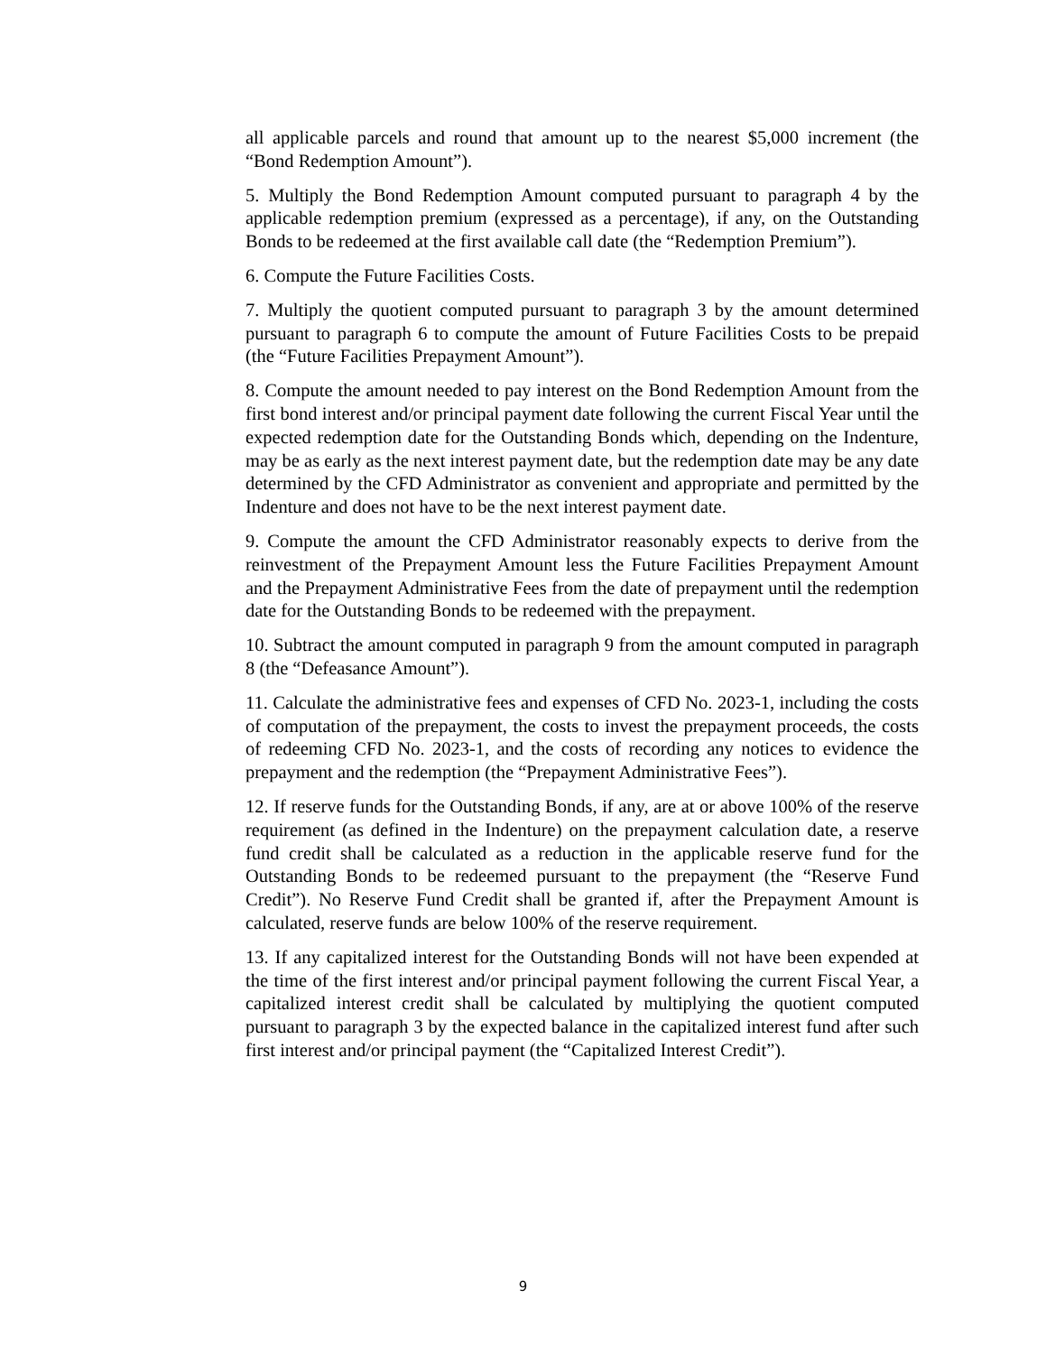all applicable parcels and round that amount up to the nearest $5,000 increment (the “Bond Redemption Amount”).
5. Multiply the Bond Redemption Amount computed pursuant to paragraph 4 by the applicable redemption premium (expressed as a percentage), if any, on the Outstanding Bonds to be redeemed at the first available call date (the “Redemption Premium”).
6. Compute the Future Facilities Costs.
7. Multiply the quotient computed pursuant to paragraph 3 by the amount determined pursuant to paragraph 6 to compute the amount of Future Facilities Costs to be prepaid (the “Future Facilities Prepayment Amount”).
8. Compute the amount needed to pay interest on the Bond Redemption Amount from the first bond interest and/or principal payment date following the current Fiscal Year until the expected redemption date for the Outstanding Bonds which, depending on the Indenture, may be as early as the next interest payment date, but the redemption date may be any date determined by the CFD Administrator as convenient and appropriate and permitted by the Indenture and does not have to be the next interest payment date.
9. Compute the amount the CFD Administrator reasonably expects to derive from the reinvestment of the Prepayment Amount less the Future Facilities Prepayment Amount and the Prepayment Administrative Fees from the date of prepayment until the redemption date for the Outstanding Bonds to be redeemed with the prepayment.
10. Subtract the amount computed in paragraph 9 from the amount computed in paragraph 8 (the “Defeasance Amount”).
11. Calculate the administrative fees and expenses of CFD No. 2023-1, including the costs of computation of the prepayment, the costs to invest the prepayment proceeds, the costs of redeeming CFD No. 2023-1, and the costs of recording any notices to evidence the prepayment and the redemption (the “Prepayment Administrative Fees”).
12. If reserve funds for the Outstanding Bonds, if any, are at or above 100% of the reserve requirement (as defined in the Indenture) on the prepayment calculation date, a reserve fund credit shall be calculated as a reduction in the applicable reserve fund for the Outstanding Bonds to be redeemed pursuant to the prepayment (the “Reserve Fund Credit”). No Reserve Fund Credit shall be granted if, after the Prepayment Amount is calculated, reserve funds are below 100% of the reserve requirement.
13. If any capitalized interest for the Outstanding Bonds will not have been expended at the time of the first interest and/or principal payment following the current Fiscal Year, a capitalized interest credit shall be calculated by multiplying the quotient computed pursuant to paragraph 3 by the expected balance in the capitalized interest fund after such first interest and/or principal payment (the “Capitalized Interest Credit”).
9